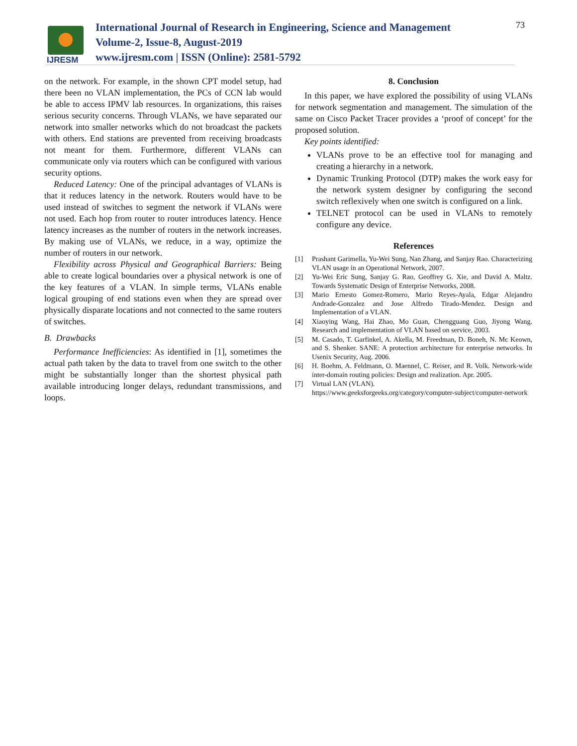IJRESM
International Journal of Research in Engineering, Science and Management
Volume-2, Issue-8, August-2019
www.ijresm.com | ISSN (Online): 2581-5792
73
on the network. For example, in the shown CPT model setup, had there been no VLAN implementation, the PCs of CCN lab would be able to access IPMV lab resources. In organizations, this raises serious security concerns. Through VLANs, we have separated our network into smaller networks which do not broadcast the packets with others. End stations are prevented from receiving broadcasts not meant for them. Furthermore, different VLANs can communicate only via routers which can be configured with various security options.
Reduced Latency: One of the principal advantages of VLANs is that it reduces latency in the network. Routers would have to be used instead of switches to segment the network if VLANs were not used. Each hop from router to router introduces latency. Hence latency increases as the number of routers in the network increases. By making use of VLANs, we reduce, in a way, optimize the number of routers in our network.
Flexibility across Physical and Geographical Barriers: Being able to create logical boundaries over a physical network is one of the key features of a VLAN. In simple terms, VLANs enable logical grouping of end stations even when they are spread over physically disparate locations and not connected to the same routers of switches.
B. Drawbacks
Performance Inefficiencies: As identified in [1], sometimes the actual path taken by the data to travel from one switch to the other might be substantially longer than the shortest physical path available introducing longer delays, redundant transmissions, and loops.
8. Conclusion
In this paper, we have explored the possibility of using VLANs for network segmentation and management. The simulation of the same on Cisco Packet Tracer provides a ‘proof of concept’ for the proposed solution.
Key points identified:
VLANs prove to be an effective tool for managing and creating a hierarchy in a network.
Dynamic Trunking Protocol (DTP) makes the work easy for the network system designer by configuring the second switch reflexively when one switch is configured on a link.
TELNET protocol can be used in VLANs to remotely configure any device.
References
[1] Prashant Garimella, Yu-Wei Sung, Nan Zhang, and Sanjay Rao. Characterizing VLAN usage in an Operational Network, 2007.
[2] Yu-Wei Eric Sung, Sanjay G. Rao, Geoffrey G. Xie, and David A. Maltz. Towards Systematic Design of Enterprise Networks, 2008.
[3] Mario Ernesto Gomez-Romero, Mario Reyes-Ayala, Edgar Alejandro Andrade-Gonzalez and Jose Alfredo Tirado-Mendez. Design and Implementation of a VLAN.
[4] Xiaoying Wang, Hai Zhao, Mo Guan, Chengguang Guo, Jiyong Wang. Research and implementation of VLAN based on service, 2003.
[5] M. Casado, T. Garfinkel, A. Akella, M. Freedman, D. Boneh, N. Mc Keown, and S. Shenker. SANE: A protection architecture for enterprise networks. In Usenix Security, Aug. 2006.
[6] H. Boehm, A. Feldmann, O. Maennel, C. Reiser, and R. Volk. Network-wide inter-domain routing policies: Design and realization. Apr. 2005.
[7] Virtual LAN (VLAN).
https://www.geeksforgeeks.org/category/computer-subject/computer-network